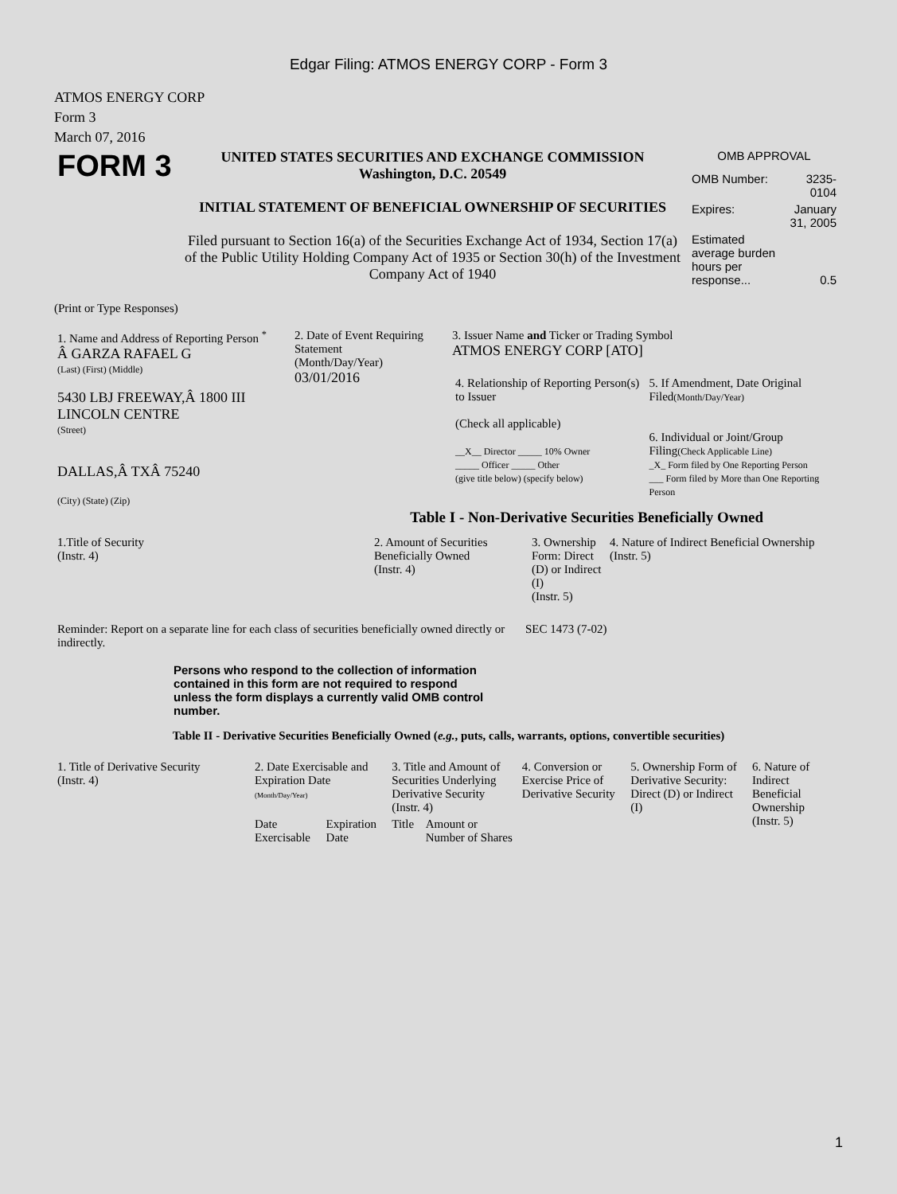Edgar Filing: ATMOS ENERGY CORP - Form 3
ATMOS ENERGY CORP
Form 3
March 07, 2016
| FORM 3 | UNITED STATES SECURITIES AND EXCHANGE COMMISSION Washington, D.C. 20549 INITIAL STATEMENT OF BENEFICIAL OWNERSHIP OF SECURITIES Filed pursuant to Section 16(a) of the Securities Exchange Act of 1934, Section 17(a) of the Public Utility Holding Company Act of 1935 or Section 30(h) of the Investment Company Act of 1940 | OMB APPROVAL / OMB Number: / 3235-0104 / / Expires: / January 31, 2005 / / Estimated average burden hours per response... / 0.5 / |
(Print or Type Responses)
| 1. Name and Address of Reporting Person <sup>*</sup> Â GARZA RAFAEL G (Last) (First) (Middle) 5430 LBJ FREEWAY,Â 1800 III LINCOLN CENTRE (Street) DALLAS,Â TXÂ 75240 (City) (State) (Zip) | 2. Date of Event Requiring Statement (Month/Day/Year) 03/01/2016 | 3. Issuer Name and Ticker or Trading Symbol ATMOS ENERGY CORP [ATO] / 4. Relationship of Reporting Person(s) to Issuer (Check all applicable) __X__ Director _____ 10% Owner _____ Officer _____ Other (give title below) (specify below) / 5. If Amendment, Date Original Filed (Month/Day/Year) 6. Individual or Joint/Group Filing (Check Applicable Line) _X_ Form filed by One Reporting Person ___ Form filed by More than One Reporting Person / |
Table I - Non-Derivative Securities Beneficially Owned
| 1.Title of Security (Instr. 4) | 2. Amount of Securities Beneficially Owned (Instr. 4) | 3. Ownership Form: Direct (D) or Indirect (I) (Instr. 5) | 4. Nature of Indirect Beneficial Ownership (Instr. 5) |
| --- | --- | --- | --- |
| Reminder: Report on a separate line for each class of securities beneficially owned directly or indirectly. | SEC 1473 (7-02) |
Persons who respond to the collection of information contained in this form are not required to respond unless the form displays a currently valid OMB control number.
Table II - Derivative Securities Beneficially Owned (e.g., puts, calls, warrants, options, convertible securities)
| 1. Title of Derivative Security (Instr. 4) | 2. Date Exercisable and Expiration Date (Month/Day/Year) | | 3. Title and Amount of Securities Underlying Derivative Security (Instr. 4) | | 4. Conversion or Exercise Price of Derivative Security | 5. Ownership Form of Derivative Security: Direct (D) or Indirect (I) | 6. Nature of Indirect Beneficial Ownership (Instr. 5) |
| --- | --- | --- | --- | --- | --- | --- | --- |
| | Date Exercisable | Expiration Date | Title | Amount or Number of Shares | | | |
1